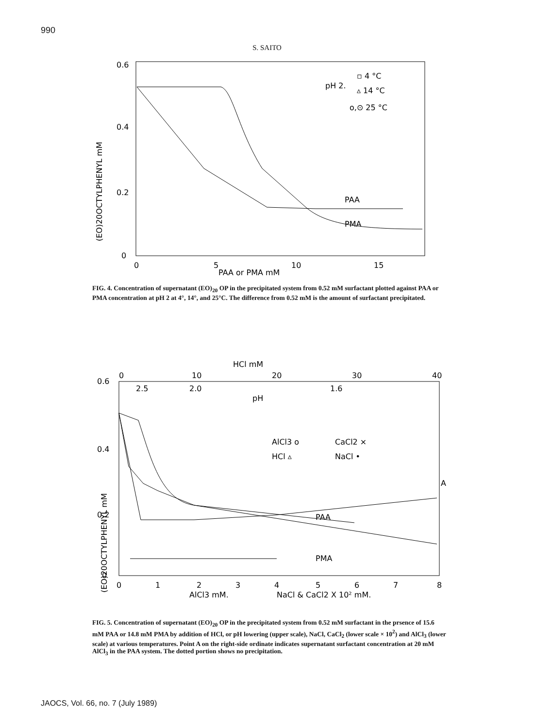990
S. SAITO
0.6
0.4
0.2
0
(EO)20OCTYLPHENYL mM
0
5
10
15
PAA or PMA mM
pH 2.
▫ 4 °C
▵ 14 °C
o,⊙ 25 °C
PAA
PMA
FIG. 4. Concentration of supernatant (EO)<sub>20</sub> OP in the precipitated system from 0.52 mM surfactant plotted against PAA or PMA concentration at pH 2 at 4°, 14°, and 25°C. The difference from 0.52 mM is the amount of surfactant precipitated.
HCl mM
0
10
20
30
40
2.5
2.0
1.6
pH
0.6
0.4
0.2
0
(EO)20OCTYLPHENYL mM
AlCl3 o
CaCl2 ×
HCl ▵
NaCl •
A
PAA
PMA
0
1
2
3
4
5
6
7
8
AlCl3 mM.
NaCl & CaCl2 X 10² mM.
FIG. 5. Concentration of supernatant (EO)<sub>20</sub> OP in the precipitated system from 0.52 mM surfactant in the prsence of 15.6 mM PAA or 14.8 mM PMA by addition of HCl, or pH lowering (upper scale), NaCl, CaCl<sub>2</sub> (lower scale × 10<sup>2</sup>) and AlCl<sub>3</sub> (lower scale) at various temperatures. Point A on the right-side ordinate indicates supernatant surfactant concentration at 20 mM AlCl<sub>3</sub> in the PAA system. The dotted portion shows no precipitation.
JAOCS, Vol. 66, no. 7 (July 1989)